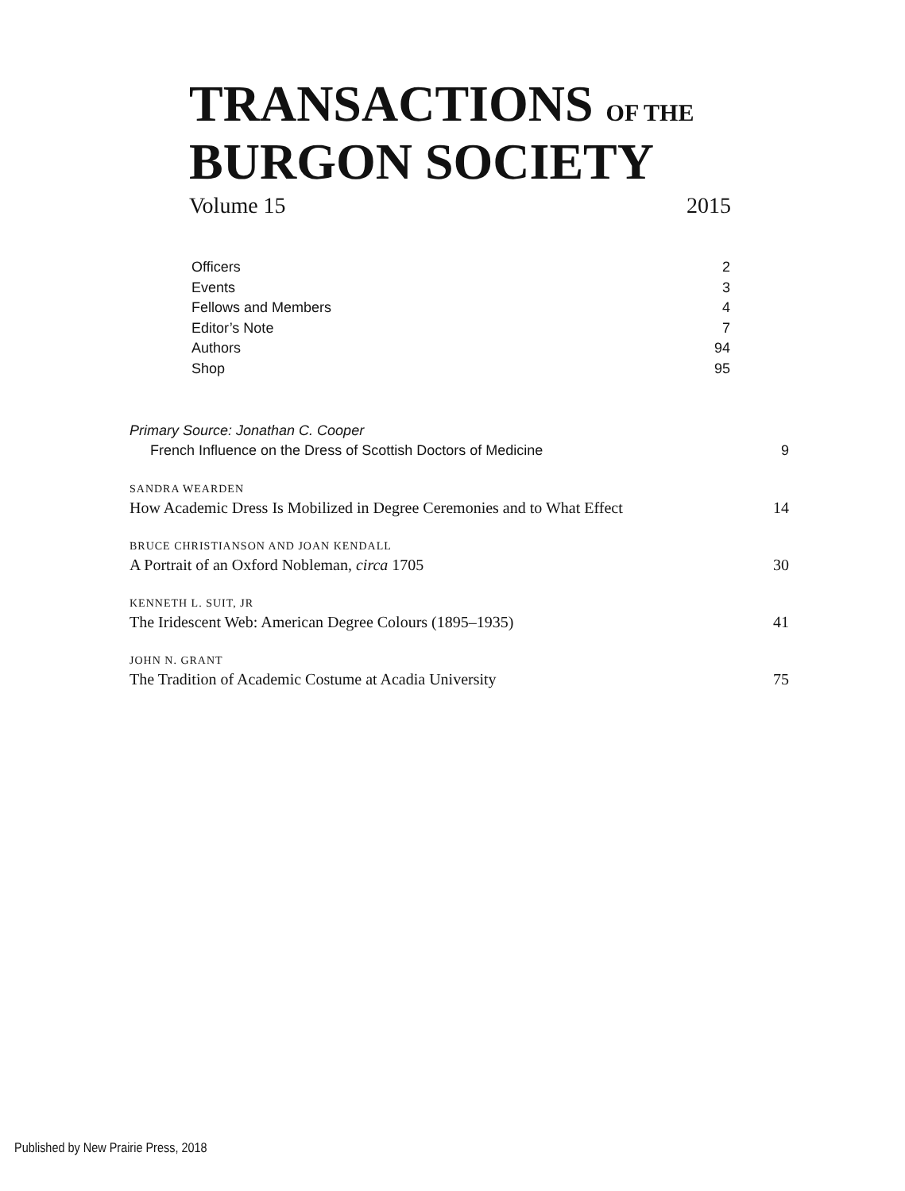TRANSACTIONS OF THE
BURGON SOCIETY
Volume 15 2015
Officers 2
Events 3
Fellows and Members 4
Editor’s Note 7
Authors 94
Shop 95
Primary Source: Jonathan C. Cooper
French Influence on the Dress of Scottish Doctors of Medicine 9
SANDRA WEARDEN
How Academic Dress Is Mobilized in Degree Ceremonies and to What Effect 14
BRUCE CHRISTIANSON AND JOAN KENDALL
A Portrait of an Oxford Nobleman, circa 1705 30
KENNETH L. SUIT, JR
The Iridescent Web: American Degree Colours (1895–1935) 41
JOHN N. GRANT
The Tradition of Academic Costume at Acadia University 75
Published by New Prairie Press, 2018